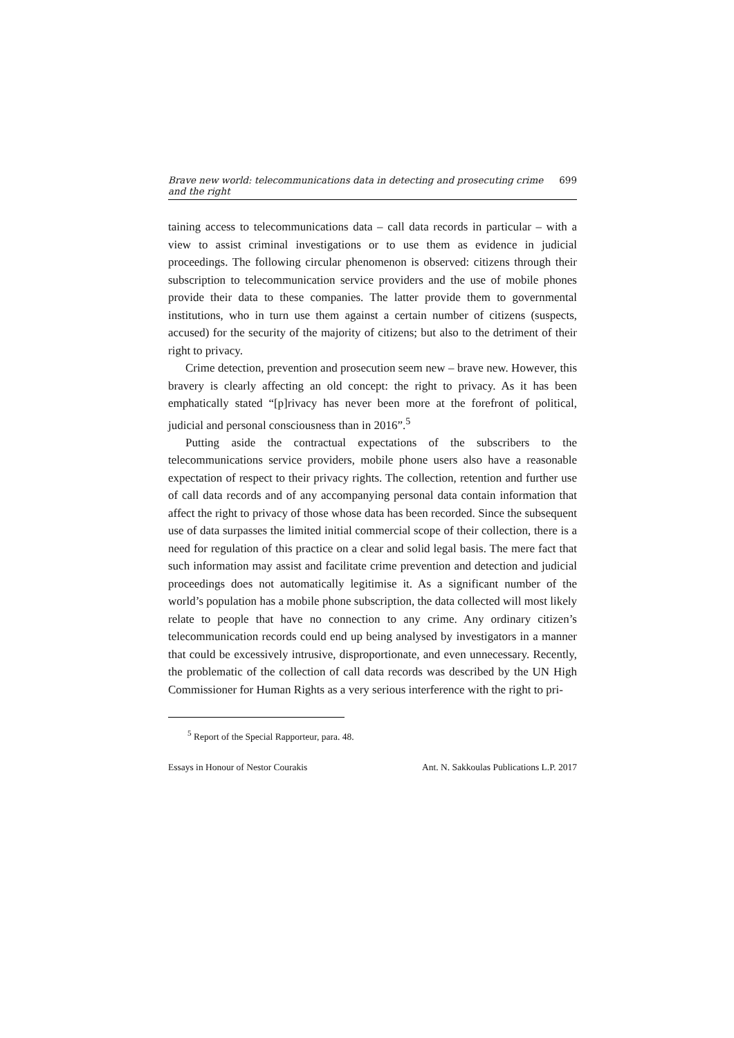Brave new world: telecommunications data in detecting and prosecuting crime and the right 699
taining access to telecommunications data – call data records in particular – with a view to assist criminal investigations or to use them as evidence in judicial proceedings. The following circular phenomenon is observed: citizens through their subscription to telecommunication service providers and the use of mobile phones provide their data to these companies. The latter provide them to governmental institutions, who in turn use them against a certain number of citizens (suspects, accused) for the security of the majority of citizens; but also to the detriment of their right to privacy.
Crime detection, prevention and prosecution seem new – brave new. However, this bravery is clearly affecting an old concept: the right to privacy. As it has been emphatically stated “[p]rivacy has never been more at the forefront of political, judicial and personal consciousness than in 2016”.<sup>5</sup>
Putting aside the contractual expectations of the subscribers to the telecommunications service providers, mobile phone users also have a reasonable expectation of respect to their privacy rights. The collection, retention and further use of call data records and of any accompanying personal data contain information that affect the right to privacy of those whose data has been recorded. Since the subsequent use of data surpasses the limited initial commercial scope of their collection, there is a need for regulation of this practice on a clear and solid legal basis. The mere fact that such information may assist and facilitate crime prevention and detection and judicial proceedings does not automatically legitimise it. As a significant number of the world’s population has a mobile phone subscription, the data collected will most likely relate to people that have no connection to any crime. Any ordinary citizen’s telecommunication records could end up being analysed by investigators in a manner that could be excessively intrusive, disproportionate, and even unnecessary. Recently, the problematic of the collection of call data records was described by the UN High Commissioner for Human Rights as a very serious interference with the right to pri-
<sup>5</sup> Report of the Special Rapporteur, para. 48.
Essays in Honour of Nestor Courakis Ant. N. Sakkoulas Publications L.P. 2017